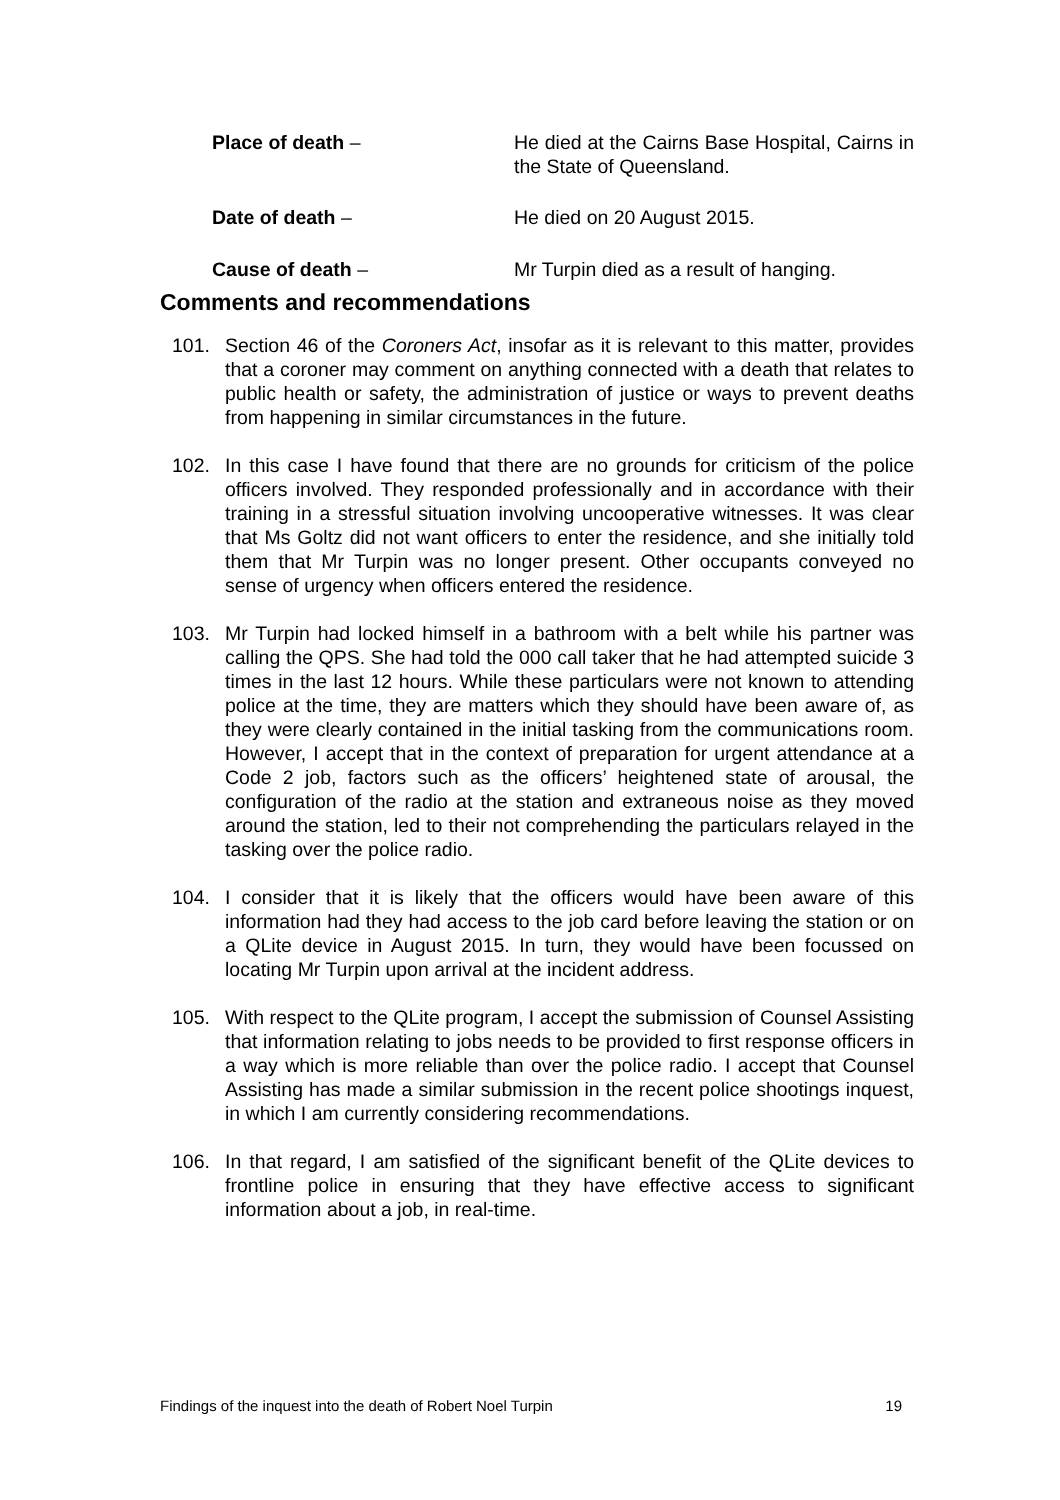Place of death – He died at the Cairns Base Hospital, Cairns in the State of Queensland.
Date of death – He died on 20 August 2015.
Cause of death – Mr Turpin died as a result of hanging.
Comments and recommendations
101. Section 46 of the Coroners Act, insofar as it is relevant to this matter, provides that a coroner may comment on anything connected with a death that relates to public health or safety, the administration of justice or ways to prevent deaths from happening in similar circumstances in the future.
102. In this case I have found that there are no grounds for criticism of the police officers involved. They responded professionally and in accordance with their training in a stressful situation involving uncooperative witnesses. It was clear that Ms Goltz did not want officers to enter the residence, and she initially told them that Mr Turpin was no longer present. Other occupants conveyed no sense of urgency when officers entered the residence.
103. Mr Turpin had locked himself in a bathroom with a belt while his partner was calling the QPS. She had told the 000 call taker that he had attempted suicide 3 times in the last 12 hours. While these particulars were not known to attending police at the time, they are matters which they should have been aware of, as they were clearly contained in the initial tasking from the communications room. However, I accept that in the context of preparation for urgent attendance at a Code 2 job, factors such as the officers’ heightened state of arousal, the configuration of the radio at the station and extraneous noise as they moved around the station, led to their not comprehending the particulars relayed in the tasking over the police radio.
104. I consider that it is likely that the officers would have been aware of this information had they had access to the job card before leaving the station or on a QLite device in August 2015. In turn, they would have been focussed on locating Mr Turpin upon arrival at the incident address.
105. With respect to the QLite program, I accept the submission of Counsel Assisting that information relating to jobs needs to be provided to first response officers in a way which is more reliable than over the police radio. I accept that Counsel Assisting has made a similar submission in the recent police shootings inquest, in which I am currently considering recommendations.
106. In that regard, I am satisfied of the significant benefit of the QLite devices to frontline police in ensuring that they have effective access to significant information about a job, in real-time.
Findings of the inquest into the death of Robert Noel Turpin 19